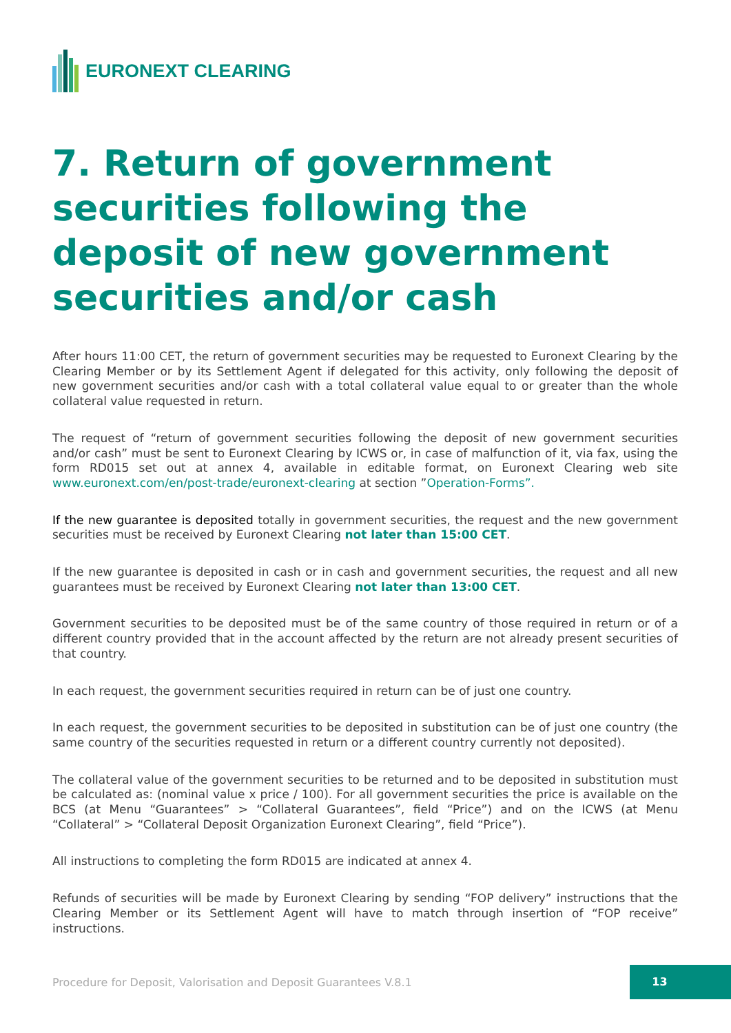EURONEXT CLEARING
7. Return of government securities following the deposit of new government securities and/or cash
After hours 11:00 CET, the return of government securities may be requested to Euronext Clearing by the Clearing Member or by its Settlement Agent if delegated for this activity, only following the deposit of new government securities and/or cash with a total collateral value equal to or greater than the whole collateral value requested in return.
The request of “return of government securities following the deposit of new government securities and/or cash” must be sent to Euronext Clearing by ICWS or, in case of malfunction of it, via fax, using the form RD015 set out at annex 4, available in editable format, on Euronext Clearing web site www.euronext.com/en/post-trade/euronext-clearing at section ”Operation-Forms”.
If the new guarantee is deposited totally in government securities, the request and the new government securities must be received by Euronext Clearing not later than 15:00 CET.
If the new guarantee is deposited in cash or in cash and government securities, the request and all new guarantees must be received by Euronext Clearing not later than 13:00 CET.
Government securities to be deposited must be of the same country of those required in return or of a different country provided that in the account affected by the return are not already present securities of that country.
In each request, the government securities required in return can be of just one country.
In each request, the government securities to be deposited in substitution can be of just one country (the same country of the securities requested in return or a different country currently not deposited).
The collateral value of the government securities to be returned and to be deposited in substitution must be calculated as: (nominal value x price / 100). For all government securities the price is available on the BCS (at Menu “Guarantees” > “Collateral Guarantees”, field “Price”) and on the ICWS (at Menu “Collateral” > “Collateral Deposit Organization Euronext Clearing”, field “Price”).
All instructions to completing the form RD015 are indicated at annex 4.
Refunds of securities will be made by Euronext Clearing by sending “FOP delivery” instructions that the Clearing Member or its Settlement Agent will have to match through insertion of “FOP receive” instructions.
Procedure for Deposit, Valorisation and Deposit Guarantees V.8.1
13